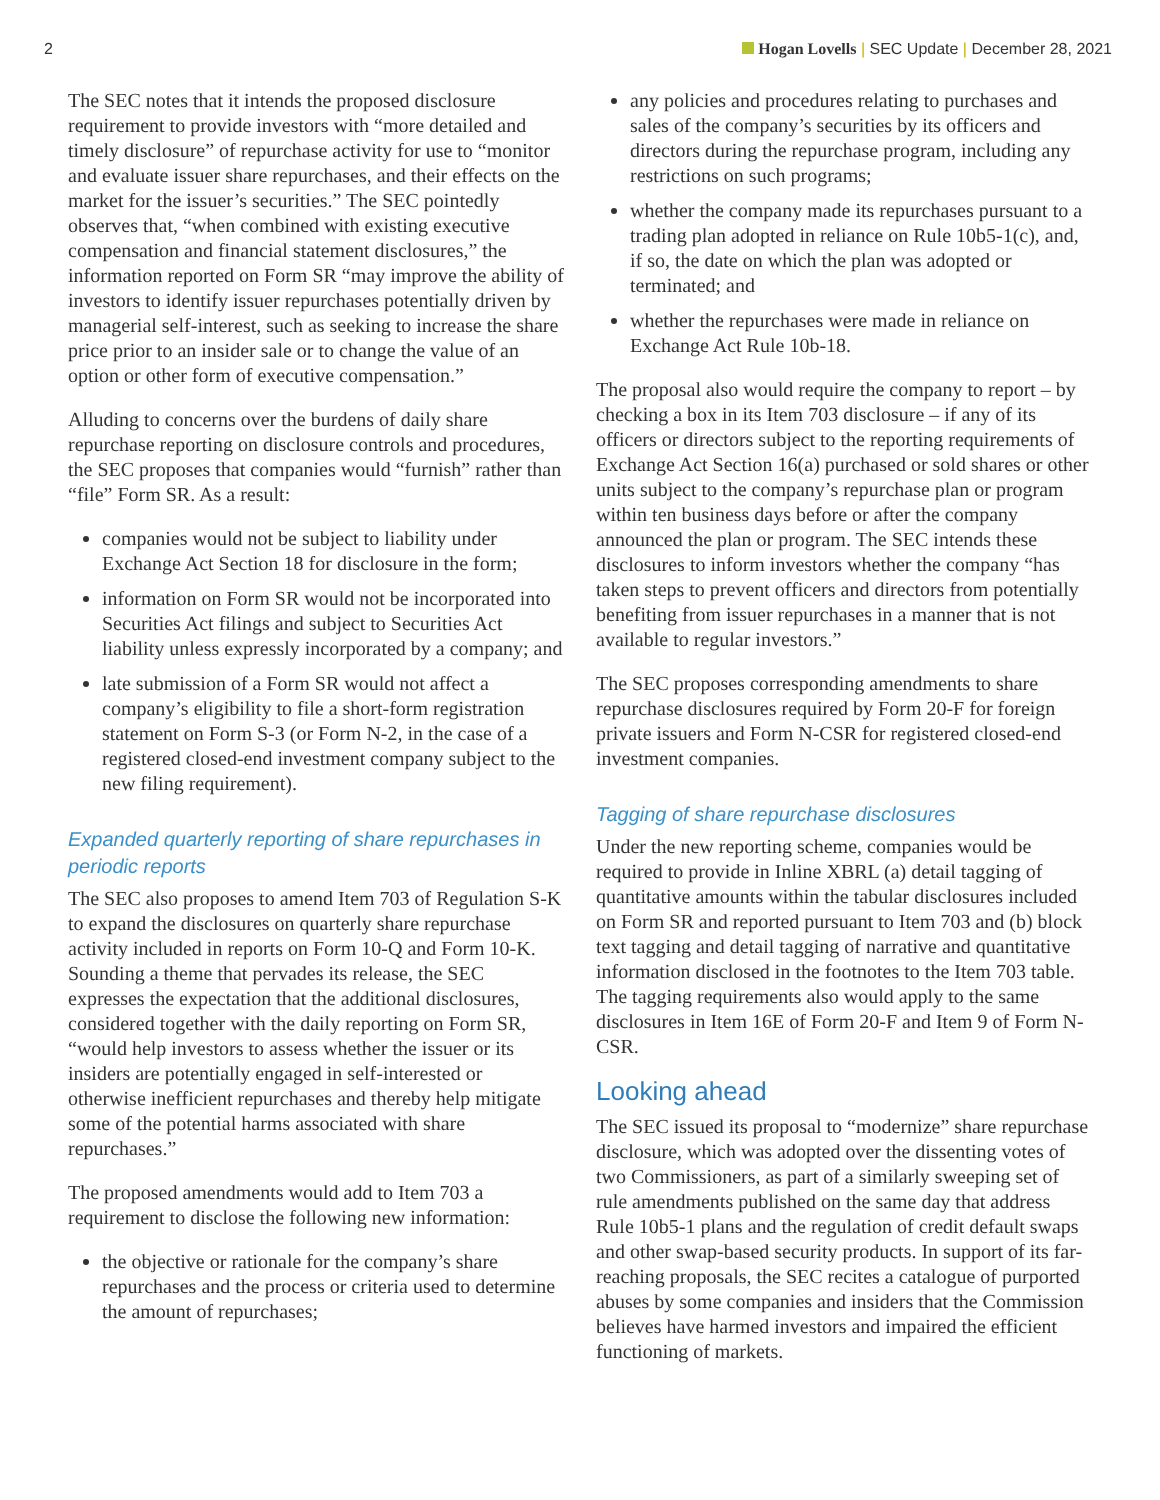2 Hogan Lovells | SEC Update | December 28, 2021
The SEC notes that it intends the proposed disclosure requirement to provide investors with “more detailed and timely disclosure” of repurchase activity for use to “monitor and evaluate issuer share repurchases, and their effects on the market for the issuer’s securities.” The SEC pointedly observes that, “when combined with existing executive compensation and financial statement disclosures,” the information reported on Form SR “may improve the ability of investors to identify issuer repurchases potentially driven by managerial self-interest, such as seeking to increase the share price prior to an insider sale or to change the value of an option or other form of executive compensation.”
Alluding to concerns over the burdens of daily share repurchase reporting on disclosure controls and procedures, the SEC proposes that companies would “furnish” rather than “file” Form SR. As a result:
companies would not be subject to liability under Exchange Act Section 18 for disclosure in the form;
information on Form SR would not be incorporated into Securities Act filings and subject to Securities Act liability unless expressly incorporated by a company; and
late submission of a Form SR would not affect a company’s eligibility to file a short-form registration statement on Form S-3 (or Form N-2, in the case of a registered closed-end investment company subject to the new filing requirement).
Expanded quarterly reporting of share repurchases in periodic reports
The SEC also proposes to amend Item 703 of Regulation S-K to expand the disclosures on quarterly share repurchase activity included in reports on Form 10-Q and Form 10-K. Sounding a theme that pervades its release, the SEC expresses the expectation that the additional disclosures, considered together with the daily reporting on Form SR, “would help investors to assess whether the issuer or its insiders are potentially engaged in self-interested or otherwise inefficient repurchases and thereby help mitigate some of the potential harms associated with share repurchases.”
The proposed amendments would add to Item 703 a requirement to disclose the following new information:
the objective or rationale for the company’s share repurchases and the process or criteria used to determine the amount of repurchases;
any policies and procedures relating to purchases and sales of the company’s securities by its officers and directors during the repurchase program, including any restrictions on such programs;
whether the company made its repurchases pursuant to a trading plan adopted in reliance on Rule 10b5-1(c), and, if so, the date on which the plan was adopted or terminated; and
whether the repurchases were made in reliance on Exchange Act Rule 10b-18.
The proposal also would require the company to report – by checking a box in its Item 703 disclosure – if any of its officers or directors subject to the reporting requirements of Exchange Act Section 16(a) purchased or sold shares or other units subject to the company’s repurchase plan or program within ten business days before or after the company announced the plan or program. The SEC intends these disclosures to inform investors whether the company “has taken steps to prevent officers and directors from potentially benefiting from issuer repurchases in a manner that is not available to regular investors.”
The SEC proposes corresponding amendments to share repurchase disclosures required by Form 20-F for foreign private issuers and Form N-CSR for registered closed-end investment companies.
Tagging of share repurchase disclosures
Under the new reporting scheme, companies would be required to provide in Inline XBRL (a) detail tagging of quantitative amounts within the tabular disclosures included on Form SR and reported pursuant to Item 703 and (b) block text tagging and detail tagging of narrative and quantitative information disclosed in the footnotes to the Item 703 table. The tagging requirements also would apply to the same disclosures in Item 16E of Form 20-F and Item 9 of Form N-CSR.
Looking ahead
The SEC issued its proposal to “modernize” share repurchase disclosure, which was adopted over the dissenting votes of two Commissioners, as part of a similarly sweeping set of rule amendments published on the same day that address Rule 10b5-1 plans and the regulation of credit default swaps and other swap-based security products. In support of its far-reaching proposals, the SEC recites a catalogue of purported abuses by some companies and insiders that the Commission believes have harmed investors and impaired the efficient functioning of markets.